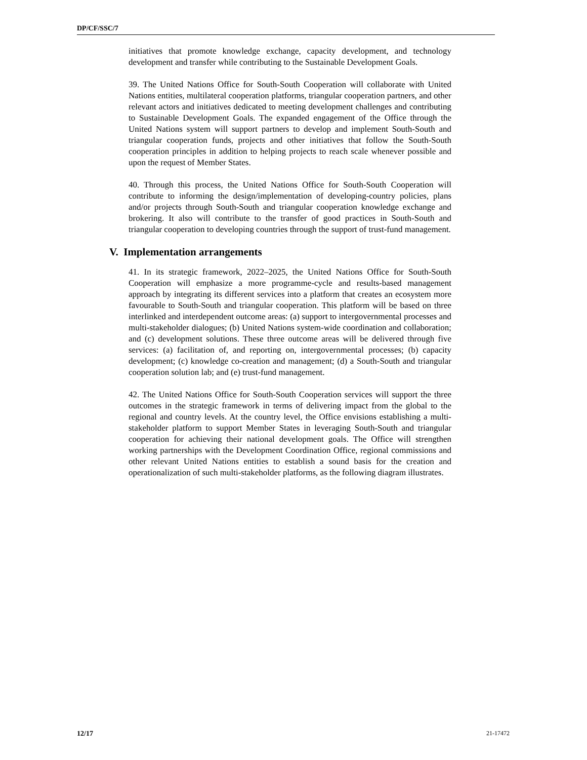DP/CF/SSC/7
initiatives that promote knowledge exchange, capacity development, and technology development and transfer while contributing to the Sustainable Development Goals.
39. The United Nations Office for South-South Cooperation will collaborate with United Nations entities, multilateral cooperation platforms, triangular cooperation partners, and other relevant actors and initiatives dedicated to meeting development challenges and contributing to Sustainable Development Goals. The expanded engagement of the Office through the United Nations system will support partners to develop and implement South-South and triangular cooperation funds, projects and other initiatives that follow the South-South cooperation principles in addition to helping projects to reach scale whenever possible and upon the request of Member States.
40. Through this process, the United Nations Office for South-South Cooperation will contribute to informing the design/implementation of developing-country policies, plans and/or projects through South-South and triangular cooperation knowledge exchange and brokering. It also will contribute to the transfer of good practices in South-South and triangular cooperation to developing countries through the support of trust-fund management.
V. Implementation arrangements
41. In its strategic framework, 2022–2025, the United Nations Office for South-South Cooperation will emphasize a more programme-cycle and results-based management approach by integrating its different services into a platform that creates an ecosystem more favourable to South-South and triangular cooperation. This platform will be based on three interlinked and interdependent outcome areas: (a) support to intergovernmental processes and multi-stakeholder dialogues; (b) United Nations system-wide coordination and collaboration; and (c) development solutions. These three outcome areas will be delivered through five services: (a) facilitation of, and reporting on, intergovernmental processes; (b) capacity development; (c) knowledge co-creation and management; (d) a South-South and triangular cooperation solution lab; and (e) trust-fund management.
42. The United Nations Office for South-South Cooperation services will support the three outcomes in the strategic framework in terms of delivering impact from the global to the regional and country levels. At the country level, the Office envisions establishing a multi-stakeholder platform to support Member States in leveraging South-South and triangular cooperation for achieving their national development goals. The Office will strengthen working partnerships with the Development Coordination Office, regional commissions and other relevant United Nations entities to establish a sound basis for the creation and operationalization of such multi-stakeholder platforms, as the following diagram illustrates.
12/17 21-17472